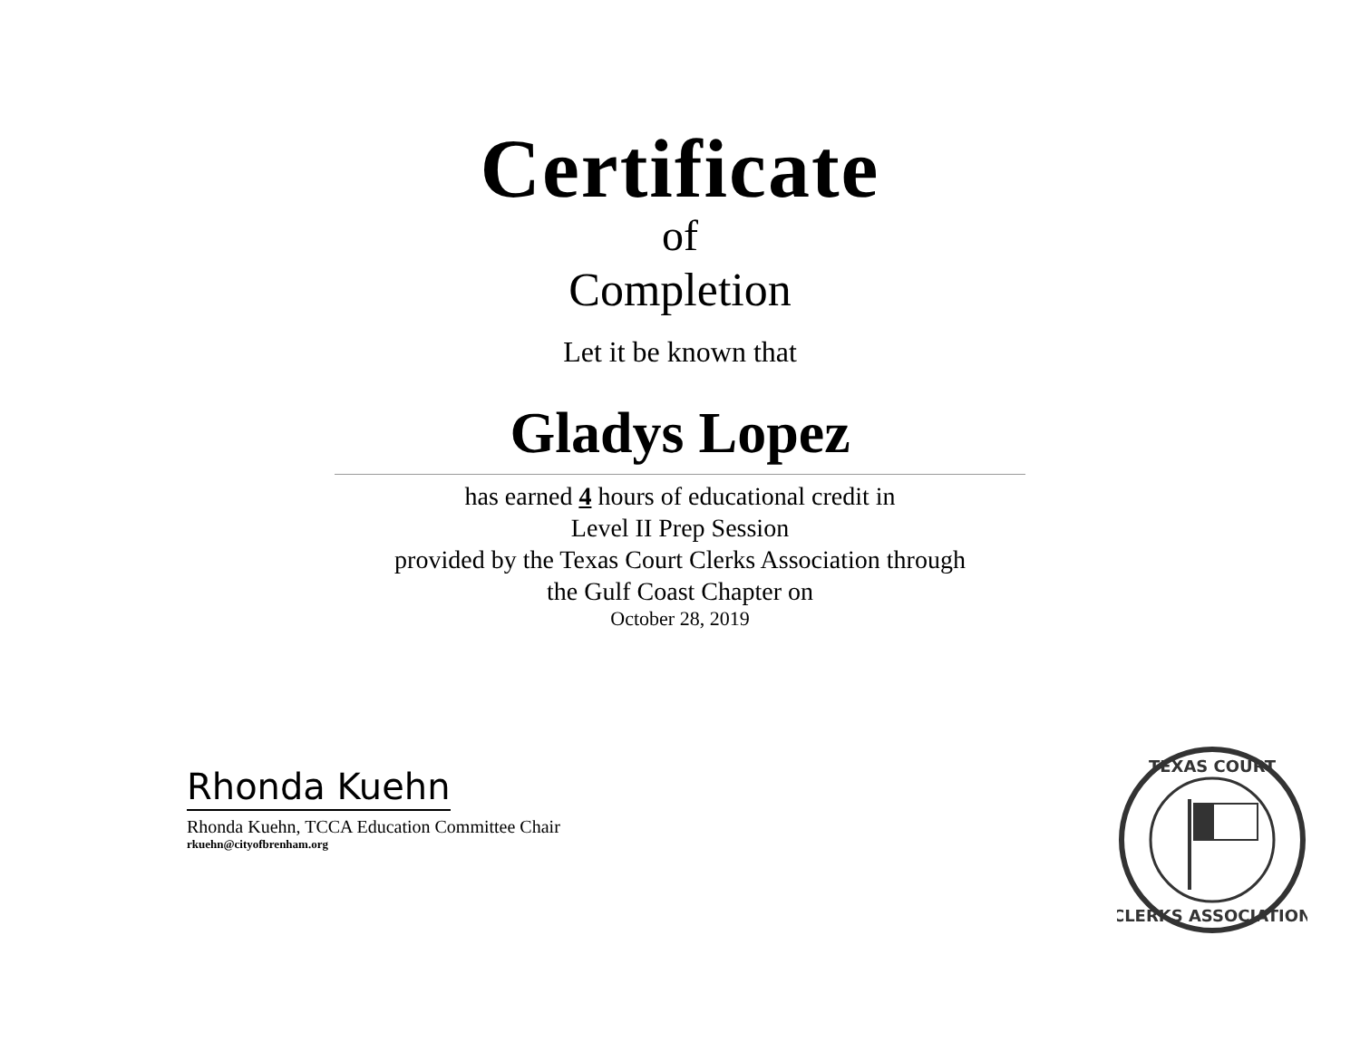Certificate
of
Completion
Let it be known that
Gladys Lopez
has earned 4 hours of educational credit in
Level II Prep Session
provided by the Texas Court Clerks Association through
the Gulf Coast Chapter on
October 28, 2019
Rhonda Kuehn
Rhonda Kuehn, TCCA Education Committee Chair
rkuehn@cityofbrenham.org
TEXAS COURT
CLERKS ASSOCIATION